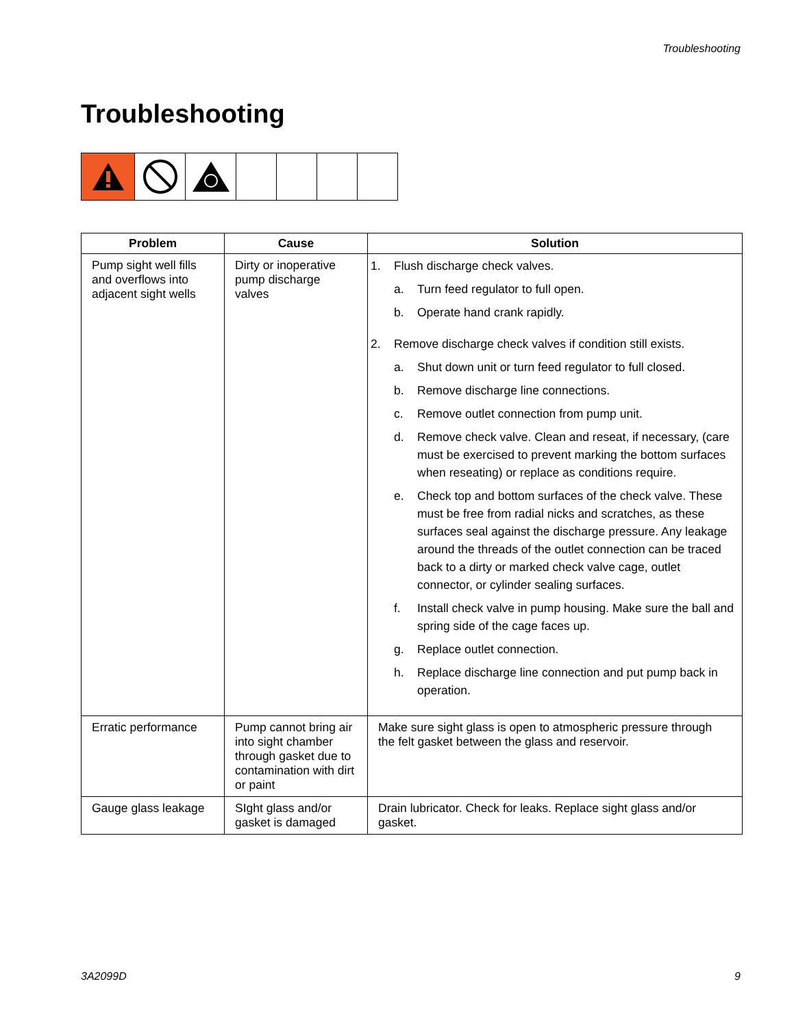Troubleshooting
Troubleshooting
| Problem | Cause | Solution |
| --- | --- | --- |
| Pump sight well fills and overflows into adjacent sight wells | Dirty or inoperative pump discharge valves | 1. Flush discharge check valves. a. Turn feed regulator to full open. b. Operate hand crank rapidly. 2. Remove discharge check valves if condition still exists. a. Shut down unit or turn feed regulator to full closed. b. Remove discharge line connections. c. Remove outlet connection from pump unit. d. Remove check valve. Clean and reseat, if necessary, (care must be exercised to prevent marking the bottom surfaces when reseating) or replace as conditions require. e. Check top and bottom surfaces of the check valve. These must be free from radial nicks and scratches, as these surfaces seal against the discharge pressure. Any leakage around the threads of the outlet connection can be traced back to a dirty or marked check valve cage, outlet connector, or cylinder sealing surfaces. f. Install check valve in pump housing. Make sure the ball and spring side of the cage faces up. g. Replace outlet connection. h. Replace discharge line connection and put pump back in operation. |
| Erratic performance | Pump cannot bring air into sight chamber through gasket due to contamination with dirt or paint | Make sure sight glass is open to atmospheric pressure through the felt gasket between the glass and reservoir. |
| Gauge glass leakage | SIght glass and/or gasket is damaged | Drain lubricator. Check for leaks. Replace sight glass and/or gasket. |
3A2099D 9